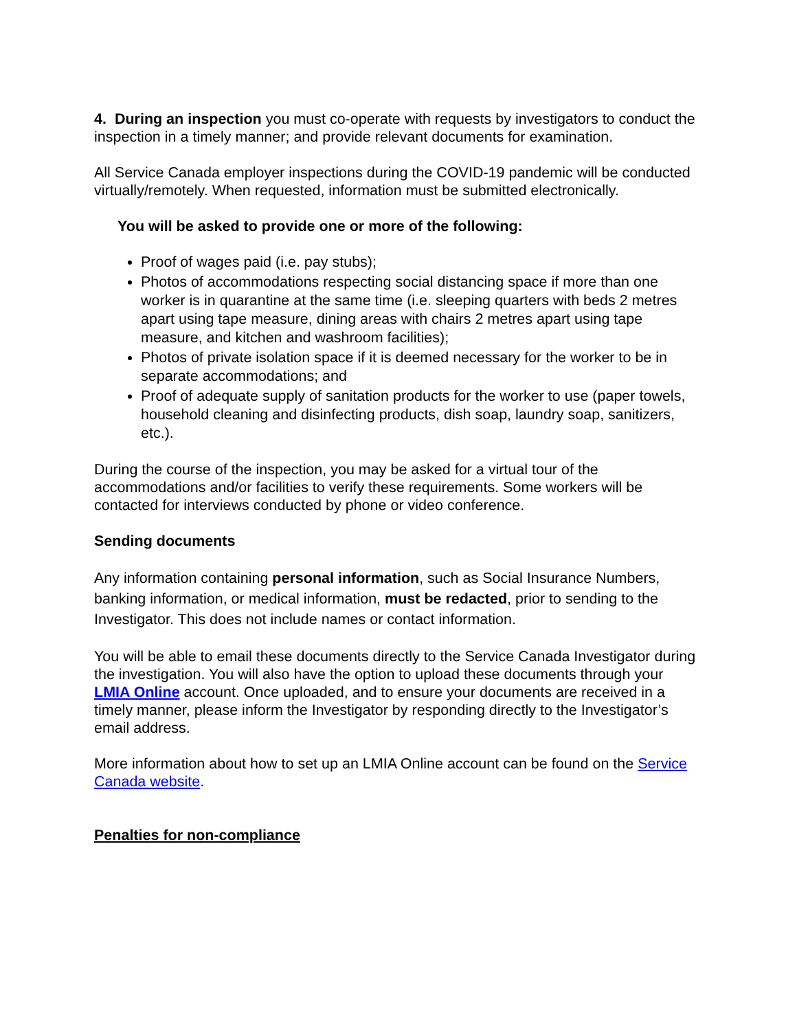4. During an inspection you must co-operate with requests by investigators to conduct the inspection in a timely manner; and provide relevant documents for examination.
All Service Canada employer inspections during the COVID-19 pandemic will be conducted virtually/remotely. When requested, information must be submitted electronically.
You will be asked to provide one or more of the following:
Proof of wages paid (i.e. pay stubs);
Photos of accommodations respecting social distancing space if more than one worker is in quarantine at the same time (i.e. sleeping quarters with beds 2 metres apart using tape measure, dining areas with chairs 2 metres apart using tape measure, and kitchen and washroom facilities);
Photos of private isolation space if it is deemed necessary for the worker to be in separate accommodations; and
Proof of adequate supply of sanitation products for the worker to use (paper towels, household cleaning and disinfecting products, dish soap, laundry soap, sanitizers, etc.).
During the course of the inspection, you may be asked for a virtual tour of the accommodations and/or facilities to verify these requirements. Some workers will be contacted for interviews conducted by phone or video conference.
Sending documents
Any information containing personal information, such as Social Insurance Numbers, banking information, or medical information, must be redacted, prior to sending to the Investigator. This does not include names or contact information.
You will be able to email these documents directly to the Service Canada Investigator during the investigation. You will also have the option to upload these documents through your LMIA Online account. Once uploaded, and to ensure your documents are received in a timely manner, please inform the Investigator by responding directly to the Investigator’s email address.
More information about how to set up an LMIA Online account can be found on the Service Canada website.
Penalties for non-compliance